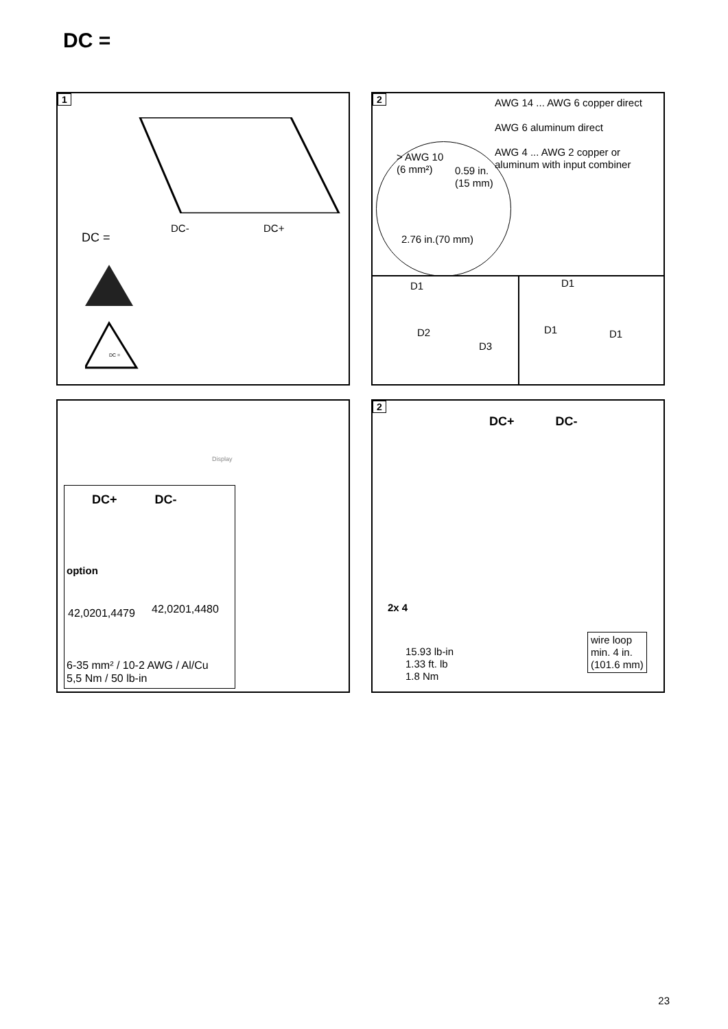DC =
1
DC- DC+
DC =
DC =
2
AWG 14 ... AWG 6 copper direct
AWG 6 aluminum direct
AWG 4 ... AWG 2 copper or
aluminum with input combiner
> AWG 10
(6 mm²)
0.59 in.
(15 mm)
2.76 in.(70 mm)
D1
D2
D3
D1
D1 D1
DC+ DC-
option
42,0201,4479 42,0201,4480
6-35 mm² / 10-2 AWG / Al/Cu
5,5 Nm / 50 lb-in
Display
2
DC+ DC-
2x 4
15.93 lb-in
1.33 ft. lb
1.8 Nm
wire loop
min. 4 in.
(101.6 mm)
23